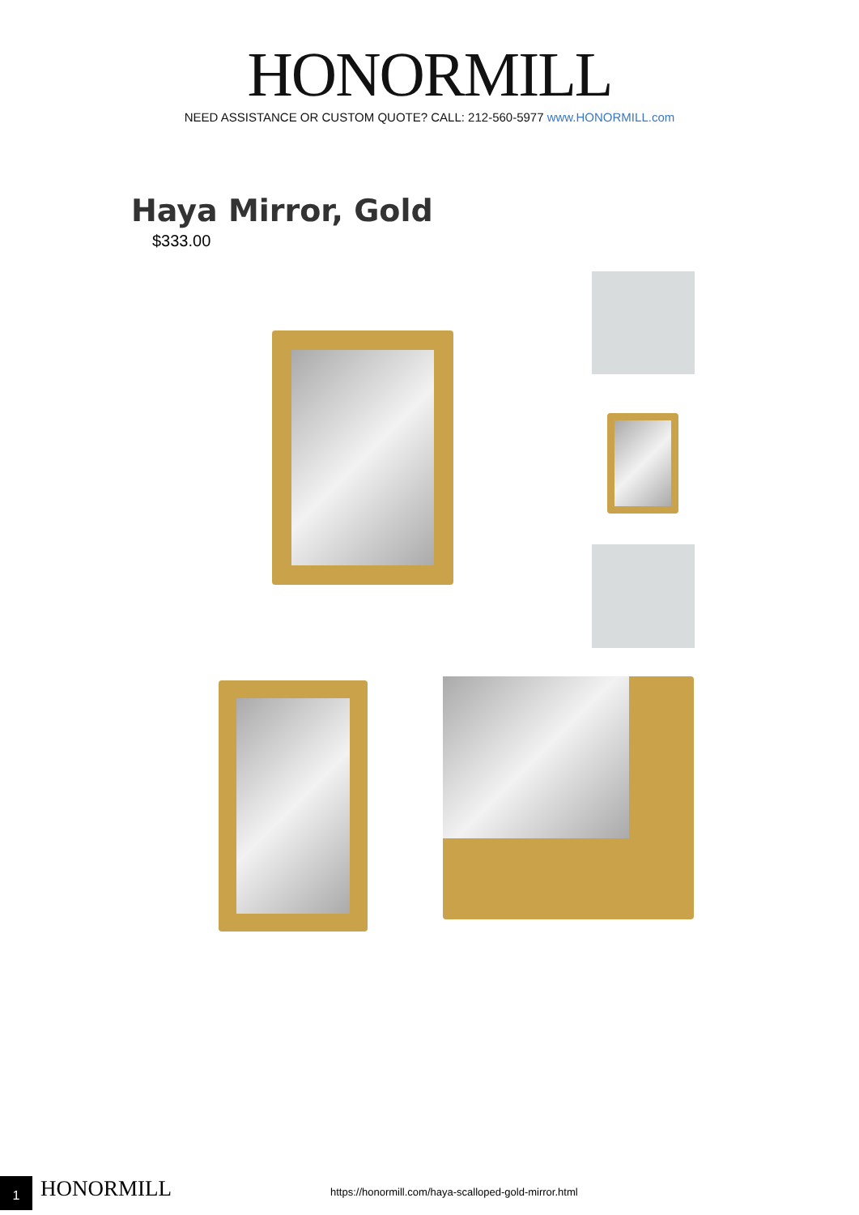HONORMILL
NEED ASSISTANCE OR CUSTOM QUOTE? CALL: 212-560-5977 www.HONORMILL.com
Haya Mirror, Gold
$333.00
1 HONORMILL
https://honormill.com/haya-scalloped-gold-mirror.html